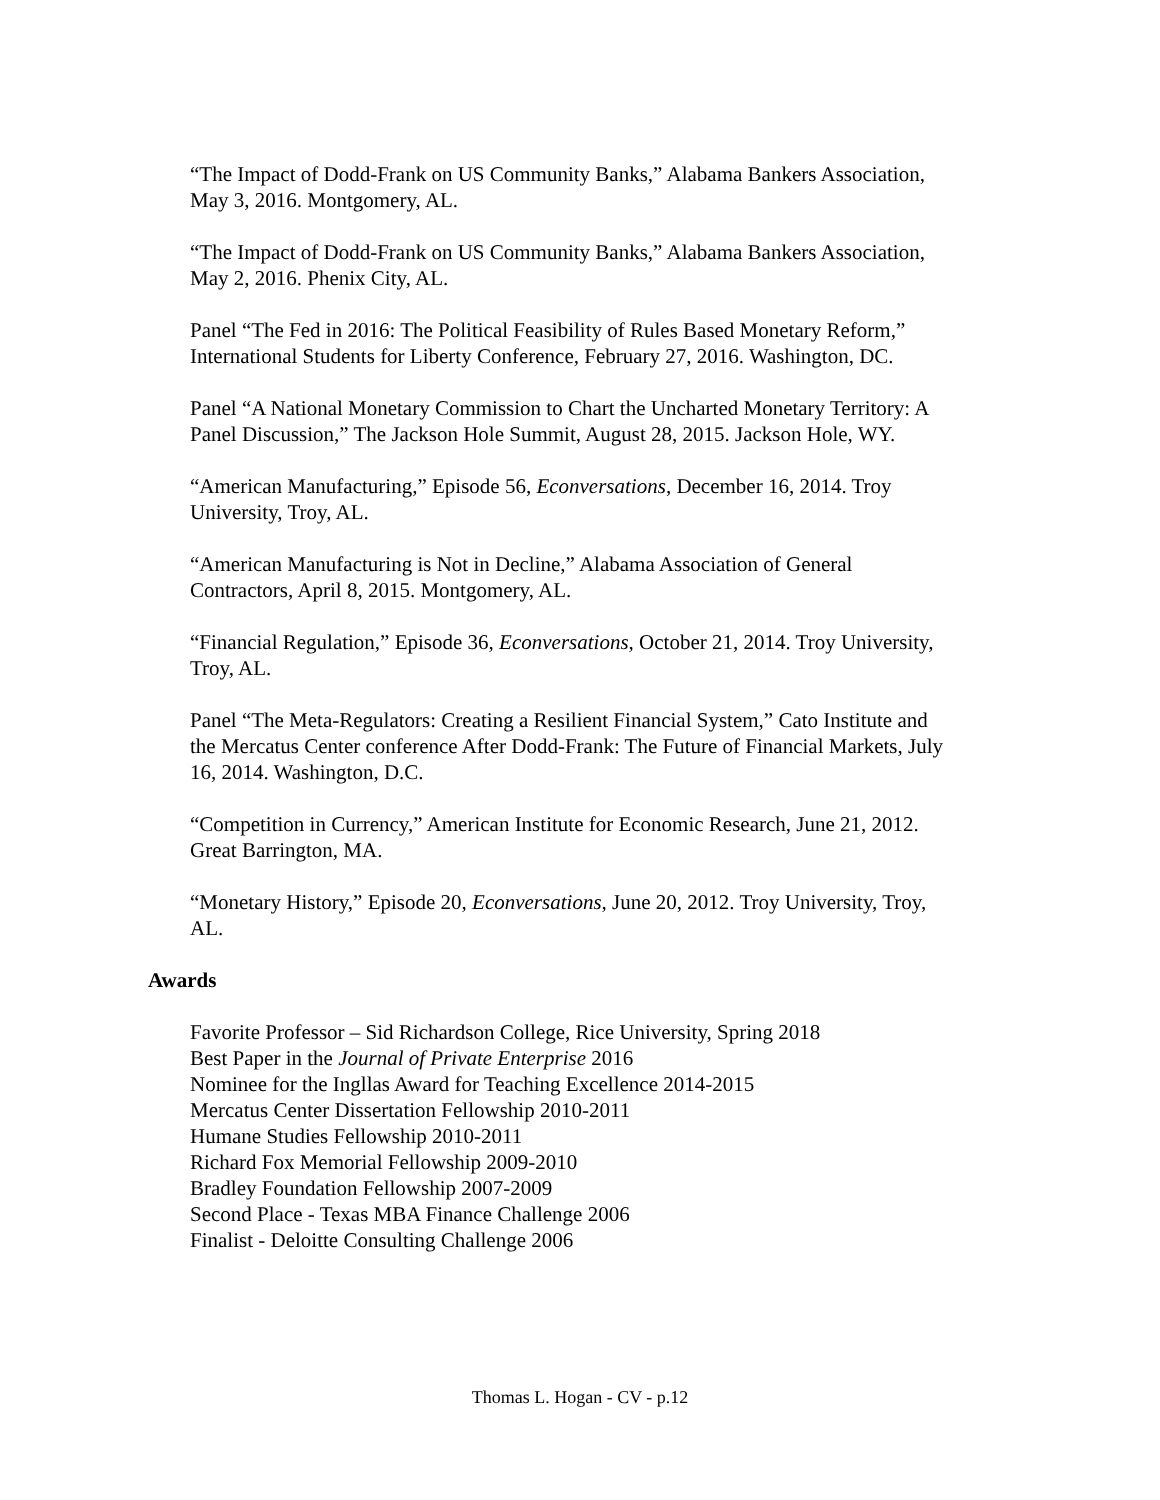“The Impact of Dodd-Frank on US Community Banks,” Alabama Bankers Association, May 3, 2016. Montgomery, AL.
“The Impact of Dodd-Frank on US Community Banks,” Alabama Bankers Association, May 2, 2016. Phenix City, AL.
Panel “The Fed in 2016: The Political Feasibility of Rules Based Monetary Reform,” International Students for Liberty Conference, February 27, 2016. Washington, DC.
Panel “A National Monetary Commission to Chart the Uncharted Monetary Territory: A Panel Discussion,” The Jackson Hole Summit, August 28, 2015. Jackson Hole, WY.
“American Manufacturing,” Episode 56, Econversations, December 16, 2014. Troy University, Troy, AL.
“American Manufacturing is Not in Decline,” Alabama Association of General Contractors, April 8, 2015. Montgomery, AL.
“Financial Regulation,” Episode 36, Econversations, October 21, 2014. Troy University, Troy, AL.
Panel “The Meta-Regulators: Creating a Resilient Financial System,” Cato Institute and the Mercatus Center conference After Dodd-Frank: The Future of Financial Markets, July 16, 2014. Washington, D.C.
“Competition in Currency,” American Institute for Economic Research, June 21, 2012. Great Barrington, MA.
“Monetary History,” Episode 20, Econversations, June 20, 2012. Troy University, Troy, AL.
Awards
Favorite Professor – Sid Richardson College, Rice University, Spring 2018
Best Paper in the Journal of Private Enterprise 2016
Nominee for the Ingllas Award for Teaching Excellence 2014-2015
Mercatus Center Dissertation Fellowship 2010-2011
Humane Studies Fellowship 2010-2011
Richard Fox Memorial Fellowship 2009-2010
Bradley Foundation Fellowship 2007-2009
Second Place - Texas MBA Finance Challenge 2006
Finalist - Deloitte Consulting Challenge 2006
Thomas L. Hogan - CV - p.12